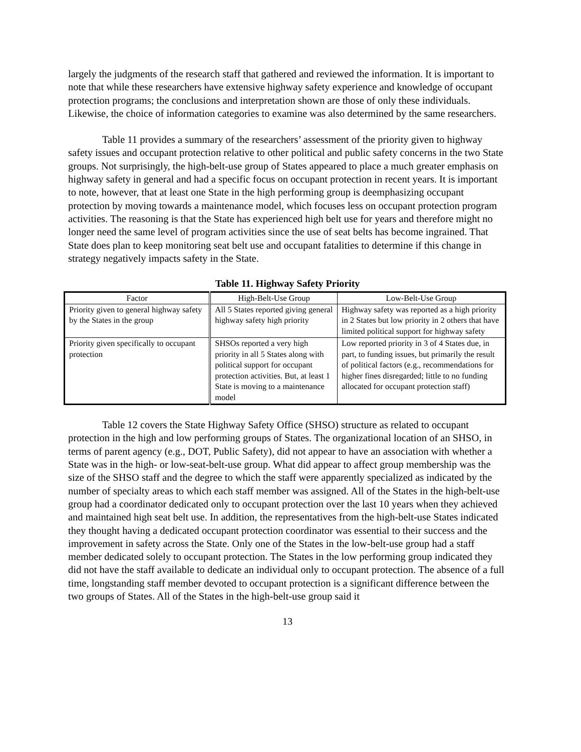largely the judgments of the research staff that gathered and reviewed the information. It is important to note that while these researchers have extensive highway safety experience and knowledge of occupant protection programs; the conclusions and interpretation shown are those of only these individuals. Likewise, the choice of information categories to examine was also determined by the same researchers.
Table 11 provides a summary of the researchers’ assessment of the priority given to highway safety issues and occupant protection relative to other political and public safety concerns in the two State groups. Not surprisingly, the high-belt-use group of States appeared to place a much greater emphasis on highway safety in general and had a specific focus on occupant protection in recent years. It is important to note, however, that at least one State in the high performing group is deemphasizing occupant protection by moving towards a maintenance model, which focuses less on occupant protection program activities. The reasoning is that the State has experienced high belt use for years and therefore might no longer need the same level of program activities since the use of seat belts has become ingrained. That State does plan to keep monitoring seat belt use and occupant fatalities to determine if this change in strategy negatively impacts safety in the State.
Table 11. Highway Safety Priority
| Factor | High-Belt-Use Group | Low-Belt-Use Group |
| --- | --- | --- |
| Priority given to general highway safety by the States in the group | All 5 States reported giving general highway safety high priority | Highway safety was reported as a high priority in 2 States but low priority in 2 others that have limited political support for highway safety |
| Priority given specifically to occupant protection | SHSOs reported a very high priority in all 5 States along with political support for occupant protection activities. But, at least 1 State is moving to a maintenance model | Low reported priority in 3 of 4 States due, in part, to funding issues, but primarily the result of political factors (e.g., recommendations for higher fines disregarded; little to no funding allocated for occupant protection staff) |
Table 12 covers the State Highway Safety Office (SHSO) structure as related to occupant protection in the high and low performing groups of States. The organizational location of an SHSO, in terms of parent agency (e.g., DOT, Public Safety), did not appear to have an association with whether a State was in the high- or low-seat-belt-use group. What did appear to affect group membership was the size of the SHSO staff and the degree to which the staff were apparently specialized as indicated by the number of specialty areas to which each staff member was assigned. All of the States in the high-belt-use group had a coordinator dedicated only to occupant protection over the last 10 years when they achieved and maintained high seat belt use. In addition, the representatives from the high-belt-use States indicated they thought having a dedicated occupant protection coordinator was essential to their success and the improvement in safety across the State. Only one of the States in the low-belt-use group had a staff member dedicated solely to occupant protection. The States in the low performing group indicated they did not have the staff available to dedicate an individual only to occupant protection. The absence of a full time, longstanding staff member devoted to occupant protection is a significant difference between the two groups of States. All of the States in the high-belt-use group said it
13